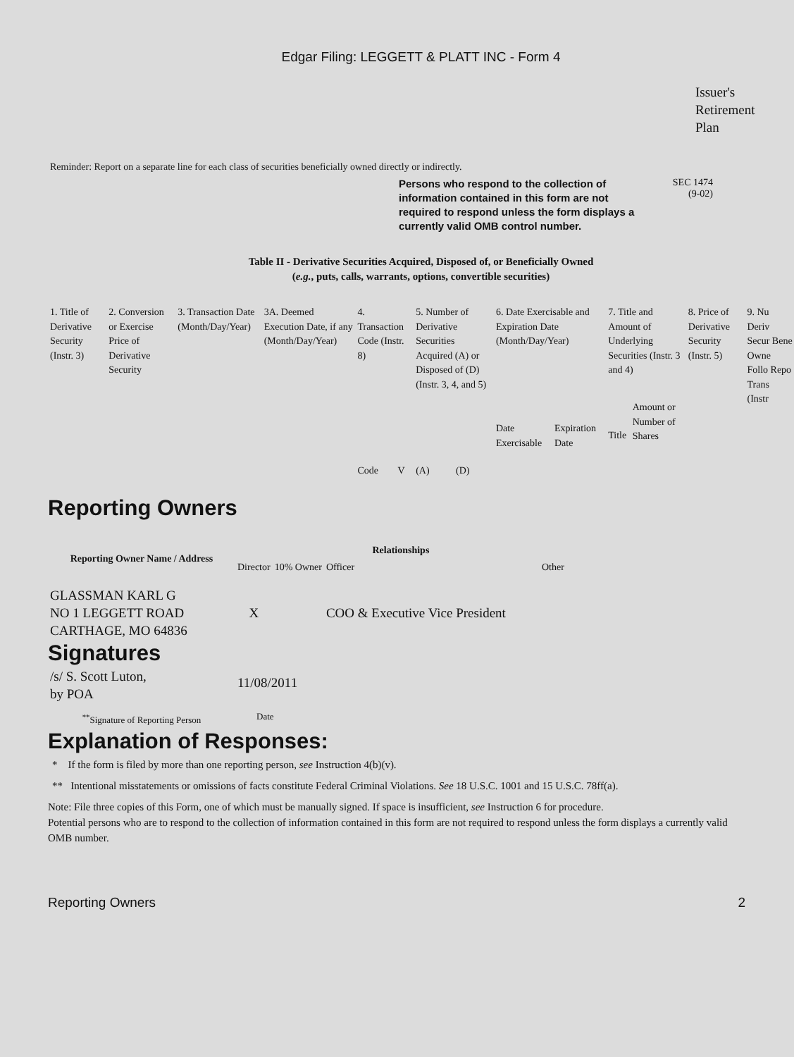Edgar Filing: LEGGETT & PLATT INC - Form 4
Issuer's
Retirement
Plan
Reminder: Report on a separate line for each class of securities beneficially owned directly or indirectly.
Persons who respond to the collection of information contained in this form are not required to respond unless the form displays a currently valid OMB control number.
SEC 1474
(9-02)
Table II - Derivative Securities Acquired, Disposed of, or Beneficially Owned
(e.g., puts, calls, warrants, options, convertible securities)
| 1. Title of Derivative Security (Instr. 3) | 2. Conversion or Exercise Price of Derivative Security | 3. Transaction Date (Month/Day/Year) | 3A. Deemed Execution Date, if any (Month/Day/Year) | 4. Transaction Code (Instr. 8) | | 5. Number of Derivative Securities Acquired (A) or Disposed of (D) (Instr. 3, 4, and 5) | | 6. Date Exercisable and Expiration Date (Month/Day/Year) | | 7. Title and Amount of Underlying Securities (Instr. 3 and 4) | | 8. Price of Derivative Security (Instr. 5) | 9. Nu Deriv Secur Bene Owne Follo Repo Trans (Instr |
| --- | --- | --- | --- | --- | --- | --- | --- | --- | --- | --- | --- | --- | --- |
| | | | | Code | V | (A) | (D) | Date Exercisable | Expiration Date | Title | Amount or Number of Shares | | |
Reporting Owners
| Reporting Owner Name / Address | Relationships | | | |
| --- | --- | --- | --- | --- |
| | Director | 10% Owner | Officer | Other |
| GLASSMAN KARL G NO 1 LEGGETT ROAD CARTHAGE, MO 64836 | X | | COO & Executive Vice President | |
Signatures
| /s/ S. Scott Luton, by POA | 11/08/2011 |
| <sup>**</sup> Signature of Reporting Person | Date |
Explanation of Responses:
* If the form is filed by more than one reporting person, see Instruction 4(b)(v).
** Intentional misstatements or omissions of facts constitute Federal Criminal Violations. See 18 U.S.C. 1001 and 15 U.S.C. 78ff(a).
Note: File three copies of this Form, one of which must be manually signed. If space is insufficient, see Instruction 6 for procedure.
Potential persons who are to respond to the collection of information contained in this form are not required to respond unless the form displays a currently valid OMB number.
Reporting Owners 2